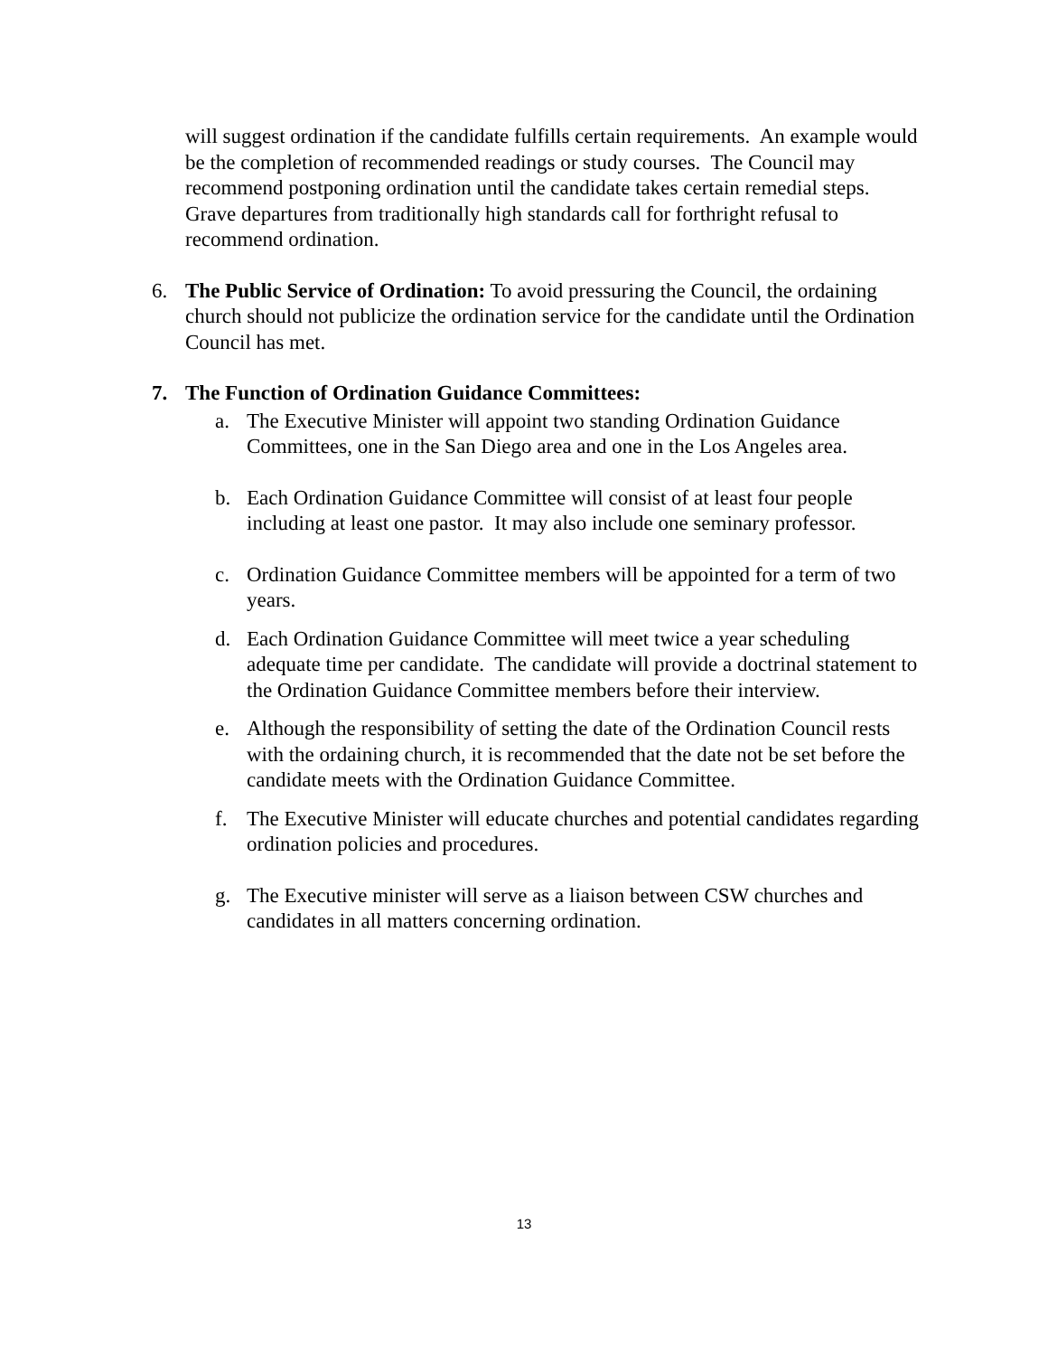will suggest ordination if the candidate fulfills certain requirements. An example would be the completion of recommended readings or study courses. The Council may recommend postponing ordination until the candidate takes certain remedial steps. Grave departures from traditionally high standards call for forthright refusal to recommend ordination.
6. The Public Service of Ordination: To avoid pressuring the Council, the ordaining church should not publicize the ordination service for the candidate until the Ordination Council has met.
7. The Function of Ordination Guidance Committees:
a. The Executive Minister will appoint two standing Ordination Guidance Committees, one in the San Diego area and one in the Los Angeles area.
b. Each Ordination Guidance Committee will consist of at least four people including at least one pastor. It may also include one seminary professor.
c. Ordination Guidance Committee members will be appointed for a term of two years.
d. Each Ordination Guidance Committee will meet twice a year scheduling adequate time per candidate. The candidate will provide a doctrinal statement to the Ordination Guidance Committee members before their interview.
e. Although the responsibility of setting the date of the Ordination Council rests with the ordaining church, it is recommended that the date not be set before the candidate meets with the Ordination Guidance Committee.
f. The Executive Minister will educate churches and potential candidates regarding ordination policies and procedures.
g. The Executive minister will serve as a liaison between CSW churches and candidates in all matters concerning ordination.
13